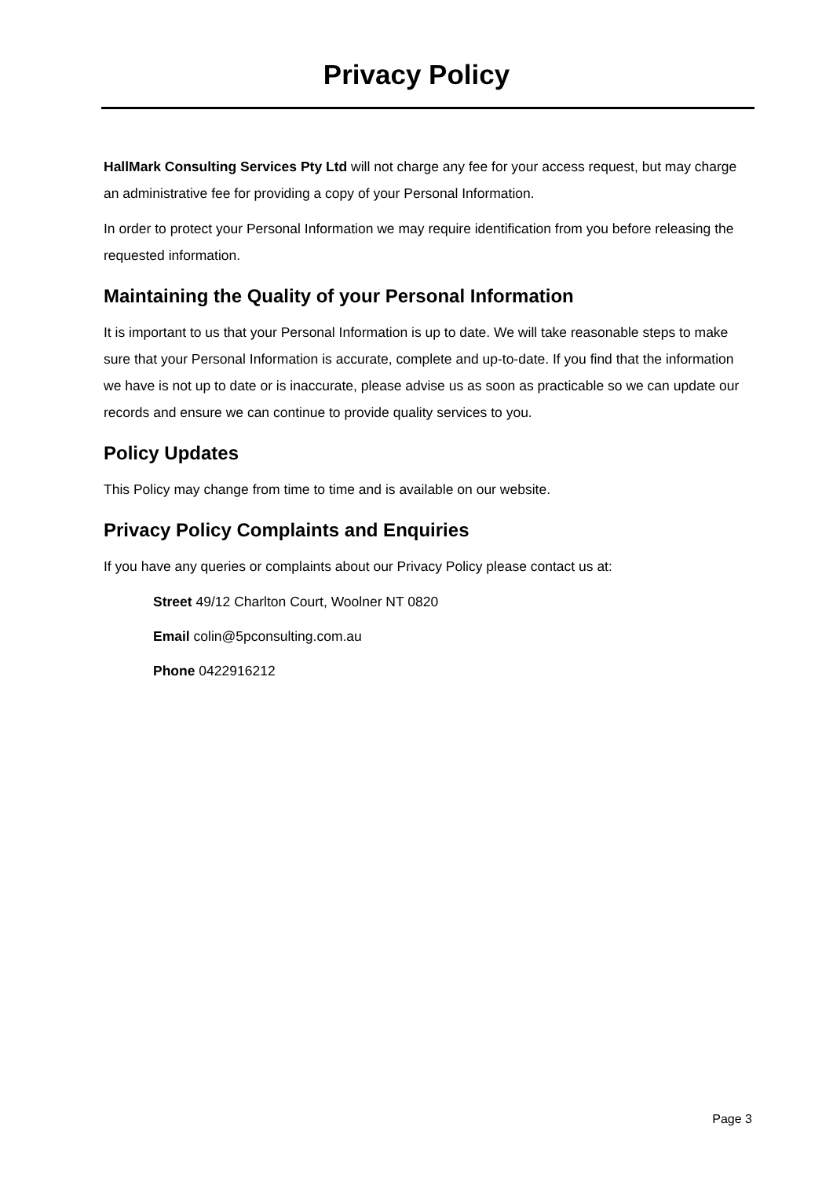Privacy Policy
HallMark Consulting Services Pty Ltd will not charge any fee for your access request, but may charge an administrative fee for providing a copy of your Personal Information.
In order to protect your Personal Information we may require identification from you before releasing the requested information.
Maintaining the Quality of your Personal Information
It is important to us that your Personal Information is up to date. We will take reasonable steps to make sure that your Personal Information is accurate, complete and up-to-date. If you find that the information we have is not up to date or is inaccurate, please advise us as soon as practicable so we can update our records and ensure we can continue to provide quality services to you.
Policy Updates
This Policy may change from time to time and is available on our website.
Privacy Policy Complaints and Enquiries
If you have any queries or complaints about our Privacy Policy please contact us at:
Street 49/12 Charlton Court, Woolner NT 0820
Email colin@5pconsulting.com.au
Phone 0422916212
Page 3